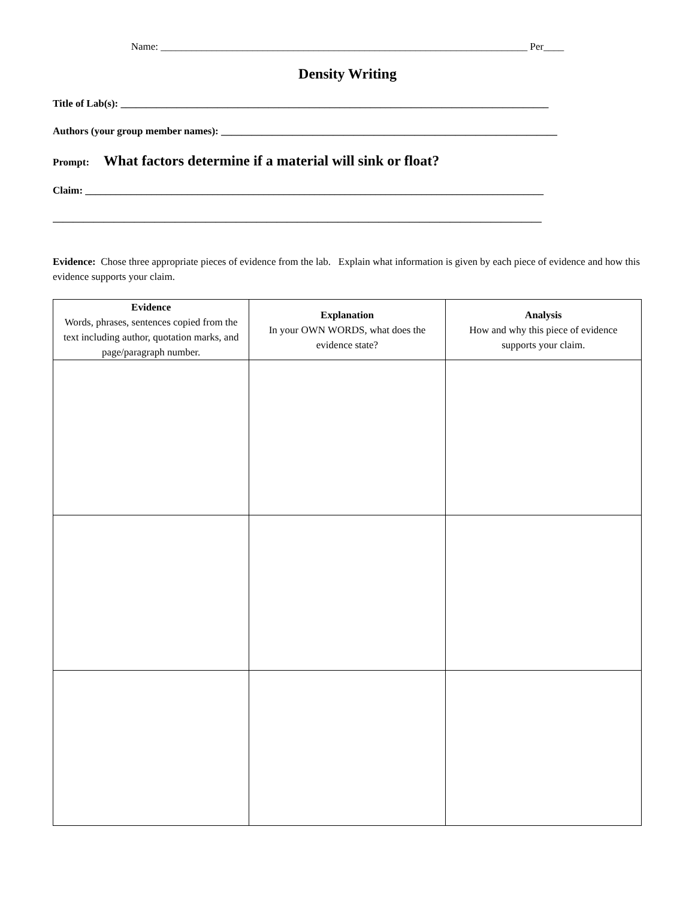Name: ________________________________________________________________________ Per____
Density Writing
Title of Lab(s): ____________________________________________________________________________________
Authors (your group member names): __________________________________________________________________
Prompt: What factors determine if a material will sink or float?
Claim: __________________________________________________________________________________________
________________________________________________________________________________________________
Evidence: Chose three appropriate pieces of evidence from the lab. Explain what information is given by each piece of evidence and how this evidence supports your claim.
| Evidence Words, phrases, sentences copied from the text including author, quotation marks, and page/paragraph number. | Explanation In your OWN WORDS, what does the evidence state? | Analysis How and why this piece of evidence supports your claim. |
| --- | --- | --- |